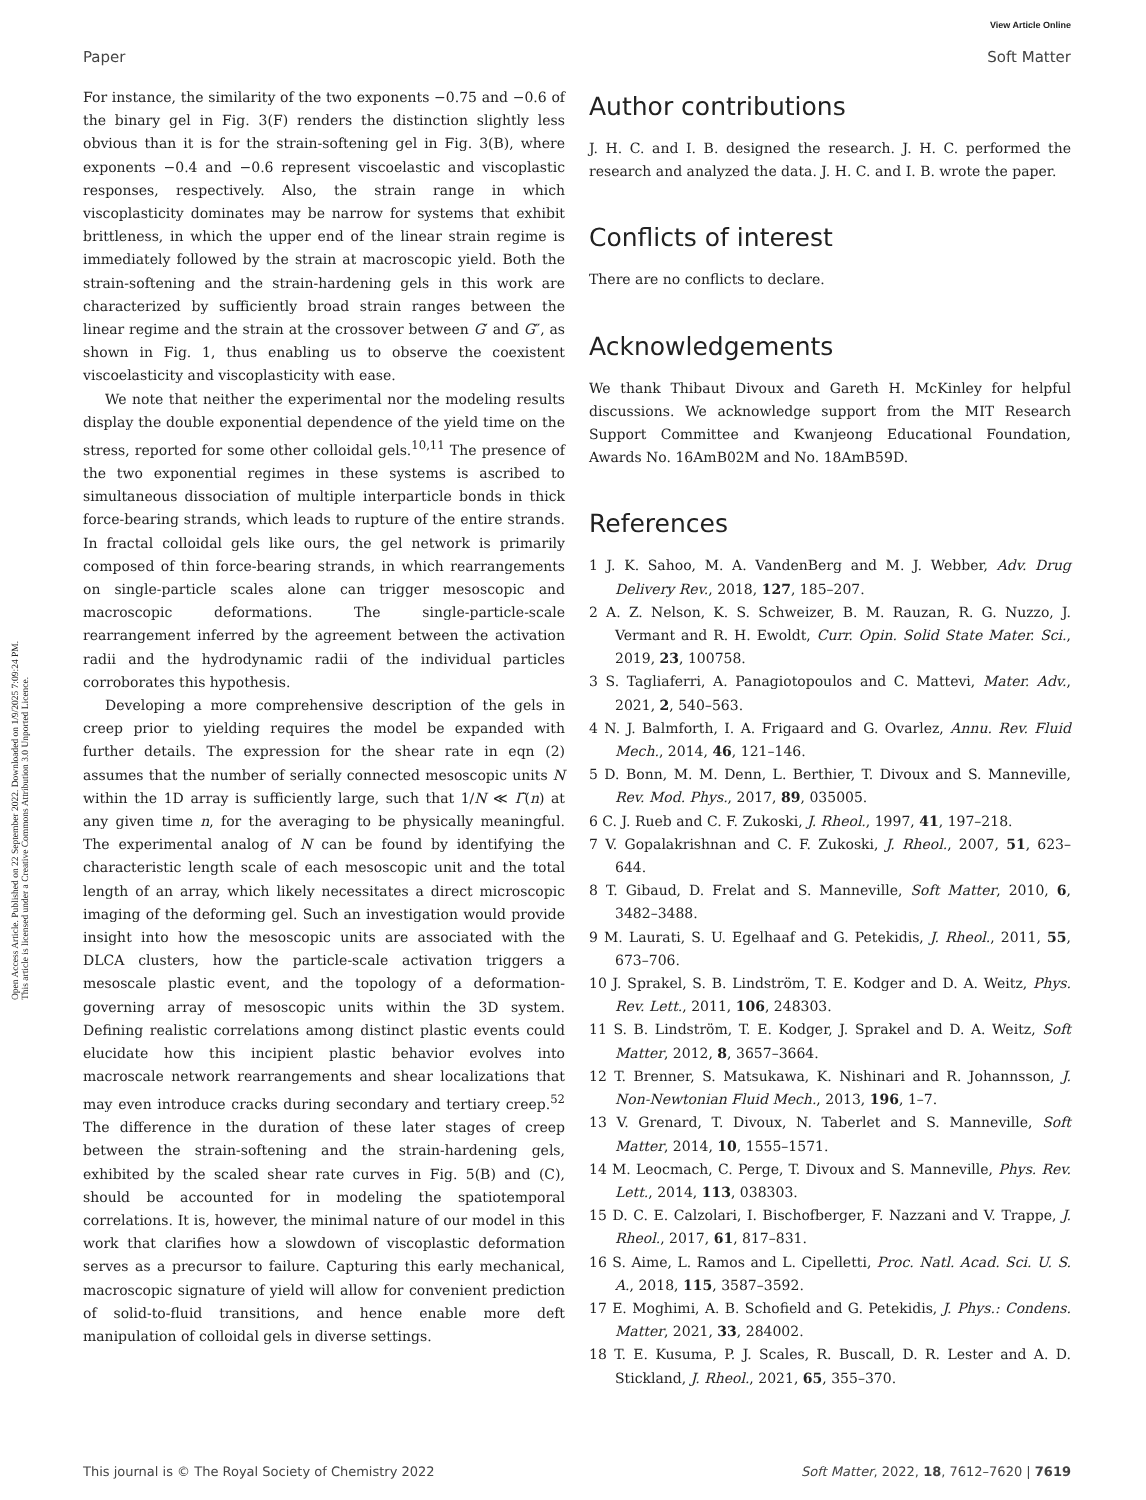View Article Online
Paper Soft Matter
Open Access Article. Published on 22 September 2022. Downloaded on 1/9/2025 7:09:24 PM.
This article is licensed under a Creative Commons Attribution 3.0 Unported Licence.
For instance, the similarity of the two exponents −0.75 and −0.6 of the binary gel in Fig. 3(F) renders the distinction slightly less obvious than it is for the strain-softening gel in Fig. 3(B), where exponents −0.4 and −0.6 represent viscoelastic and viscoplastic responses, respectively. Also, the strain range in which viscoplasticity dominates may be narrow for systems that exhibit brittleness, in which the upper end of the linear strain regime is immediately followed by the strain at macroscopic yield. Both the strain-softening and the strain-hardening gels in this work are characterized by sufficiently broad strain ranges between the linear regime and the strain at the crossover between G′ and G″, as shown in Fig. 1, thus enabling us to observe the coexistent viscoelasticity and viscoplasticity with ease.
We note that neither the experimental nor the modeling results display the double exponential dependence of the yield time on the stress, reported for some other colloidal gels.<sup>10,11</sup> The presence of the two exponential regimes in these systems is ascribed to simultaneous dissociation of multiple interparticle bonds in thick force-bearing strands, which leads to rupture of the entire strands. In fractal colloidal gels like ours, the gel network is primarily composed of thin force-bearing strands, in which rearrangements on single-particle scales alone can trigger mesoscopic and macroscopic deformations. The single-particle-scale rearrangement inferred by the agreement between the activation radii and the hydrodynamic radii of the individual particles corroborates this hypothesis.
Developing a more comprehensive description of the gels in creep prior to yielding requires the model be expanded with further details. The expression for the shear rate in eqn (2) assumes that the number of serially connected mesoscopic units N within the 1D array is sufficiently large, such that 1/N ≪ Γ̇(n) at any given time n, for the averaging to be physically meaningful. The experimental analog of N can be found by identifying the characteristic length scale of each mesoscopic unit and the total length of an array, which likely necessitates a direct microscopic imaging of the deforming gel. Such an investigation would provide insight into how the mesoscopic units are associated with the DLCA clusters, how the particle-scale activation triggers a mesoscale plastic event, and the topology of a deformation-governing array of mesoscopic units within the 3D system. Defining realistic correlations among distinct plastic events could elucidate how this incipient plastic behavior evolves into macroscale network rearrangements and shear localizations that may even introduce cracks during secondary and tertiary creep.<sup>52</sup> The difference in the duration of these later stages of creep between the strain-softening and the strain-hardening gels, exhibited by the scaled shear rate curves in Fig. 5(B) and (C), should be accounted for in modeling the spatiotemporal correlations. It is, however, the minimal nature of our model in this work that clarifies how a slowdown of viscoplastic deformation serves as a precursor to failure. Capturing this early mechanical, macroscopic signature of yield will allow for convenient prediction of solid-to-fluid transitions, and hence enable more deft manipulation of colloidal gels in diverse settings.
Author contributions
J. H. C. and I. B. designed the research. J. H. C. performed the research and analyzed the data. J. H. C. and I. B. wrote the paper.
Conflicts of interest
There are no conflicts to declare.
Acknowledgements
We thank Thibaut Divoux and Gareth H. McKinley for helpful discussions. We acknowledge support from the MIT Research Support Committee and Kwanjeong Educational Foundation, Awards No. 16AmB02M and No. 18AmB59D.
References
1 J. K. Sahoo, M. A. VandenBerg and M. J. Webber, Adv. Drug Delivery Rev., 2018, 127, 185–207.
2 A. Z. Nelson, K. S. Schweizer, B. M. Rauzan, R. G. Nuzzo, J. Vermant and R. H. Ewoldt, Curr. Opin. Solid State Mater. Sci., 2019, 23, 100758.
3 S. Tagliaferri, A. Panagiotopoulos and C. Mattevi, Mater. Adv., 2021, 2, 540–563.
4 N. J. Balmforth, I. A. Frigaard and G. Ovarlez, Annu. Rev. Fluid Mech., 2014, 46, 121–146.
5 D. Bonn, M. M. Denn, L. Berthier, T. Divoux and S. Manneville, Rev. Mod. Phys., 2017, 89, 035005.
6 C. J. Rueb and C. F. Zukoski, J. Rheol., 1997, 41, 197–218.
7 V. Gopalakrishnan and C. F. Zukoski, J. Rheol., 2007, 51, 623–644.
8 T. Gibaud, D. Frelat and S. Manneville, Soft Matter, 2010, 6, 3482–3488.
9 M. Laurati, S. U. Egelhaaf and G. Petekidis, J. Rheol., 2011, 55, 673–706.
10 J. Sprakel, S. B. Lindström, T. E. Kodger and D. A. Weitz, Phys. Rev. Lett., 2011, 106, 248303.
11 S. B. Lindström, T. E. Kodger, J. Sprakel and D. A. Weitz, Soft Matter, 2012, 8, 3657–3664.
12 T. Brenner, S. Matsukawa, K. Nishinari and R. Johannsson, J. Non-Newtonian Fluid Mech., 2013, 196, 1–7.
13 V. Grenard, T. Divoux, N. Taberlet and S. Manneville, Soft Matter, 2014, 10, 1555–1571.
14 M. Leocmach, C. Perge, T. Divoux and S. Manneville, Phys. Rev. Lett., 2014, 113, 038303.
15 D. C. E. Calzolari, I. Bischofberger, F. Nazzani and V. Trappe, J. Rheol., 2017, 61, 817–831.
16 S. Aime, L. Ramos and L. Cipelletti, Proc. Natl. Acad. Sci. U. S. A., 2018, 115, 3587–3592.
17 E. Moghimi, A. B. Schofield and G. Petekidis, J. Phys.: Condens. Matter, 2021, 33, 284002.
18 T. E. Kusuma, P. J. Scales, R. Buscall, D. R. Lester and A. D. Stickland, J. Rheol., 2021, 65, 355–370.
This journal is © The Royal Society of Chemistry 2022 Soft Matter, 2022, 18, 7612–7620 | 7619